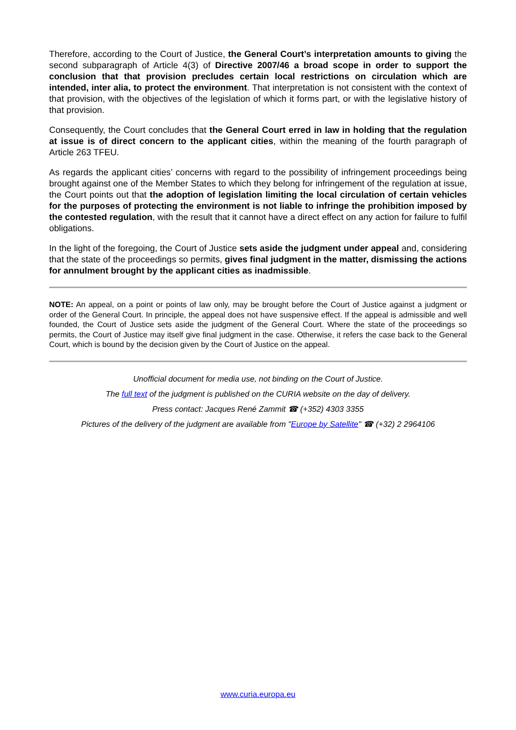Therefore, according to the Court of Justice, the General Court’s interpretation amounts to giving the second subparagraph of Article 4(3) of Directive 2007/46 a broad scope in order to support the conclusion that that provision precludes certain local restrictions on circulation which are intended, inter alia, to protect the environment. That interpretation is not consistent with the context of that provision, with the objectives of the legislation of which it forms part, or with the legislative history of that provision.
Consequently, the Court concludes that the General Court erred in law in holding that the regulation at issue is of direct concern to the applicant cities, within the meaning of the fourth paragraph of Article 263 TFEU.
As regards the applicant cities’ concerns with regard to the possibility of infringement proceedings being brought against one of the Member States to which they belong for infringement of the regulation at issue, the Court points out that the adoption of legislation limiting the local circulation of certain vehicles for the purposes of protecting the environment is not liable to infringe the prohibition imposed by the contested regulation, with the result that it cannot have a direct effect on any action for failure to fulfil obligations.
In the light of the foregoing, the Court of Justice sets aside the judgment under appeal and, considering that the state of the proceedings so permits, gives final judgment in the matter, dismissing the actions for annulment brought by the applicant cities as inadmissible.
NOTE: An appeal, on a point or points of law only, may be brought before the Court of Justice against a judgment or order of the General Court. In principle, the appeal does not have suspensive effect. If the appeal is admissible and well founded, the Court of Justice sets aside the judgment of the General Court. Where the state of the proceedings so permits, the Court of Justice may itself give final judgment in the case. Otherwise, it refers the case back to the General Court, which is bound by the decision given by the Court of Justice on the appeal.
Unofficial document for media use, not binding on the Court of Justice.
The full text of the judgment is published on the CURIA website on the day of delivery.
Press contact: Jacques René Zammit ☎ (+352) 4303 3355
Pictures of the delivery of the judgment are available from "Europe by Satellite" ☎ (+32) 2 2964106
www.curia.europa.eu